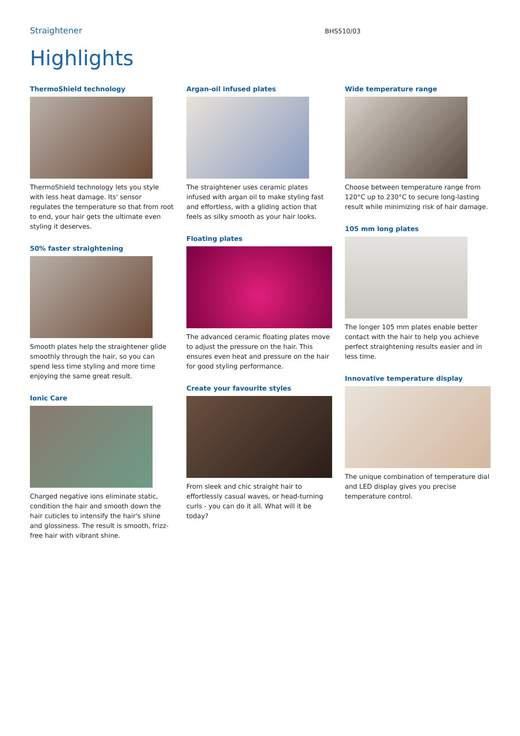Straightener
BHS510/03
Highlights
ThermoShield technology
ThermoShield technology lets you style with less heat damage. Its' sensor regulates the temperature so that from root to end, your hair gets the ultimate even styling it deserves.
50% faster straightening
Smooth plates help the straightener glide smoothly through the hair, so you can spend less time styling and more time enjoying the same great result.
Ionic Care
Charged negative ions eliminate static, condition the hair and smooth down the hair cuticles to intensify the hair's shine and glossiness. The result is smooth, frizz-free hair with vibrant shine.
Argan-oil infused plates
The straightener uses ceramic plates infused with argan oil to make styling fast and effortless, with a gliding action that feels as silky smooth as your hair looks.
Floating plates
The advanced ceramic floating plates move to adjust the pressure on the hair. This ensures even heat and pressure on the hair for good styling performance.
Create your favourite styles
From sleek and chic straight hair to effortlessly casual waves, or head-turning curls - you can do it all. What will it be today?
Wide temperature range
Choose between temperature range from 120°C up to 230°C to secure long-lasting result while minimizing risk of hair damage.
105 mm long plates
The longer 105 mm plates enable better contact with the hair to help you achieve perfect straightening results easier and in less time.
Innovative temperature display
The unique combination of temperature dial and LED display gives you precise temperature control.